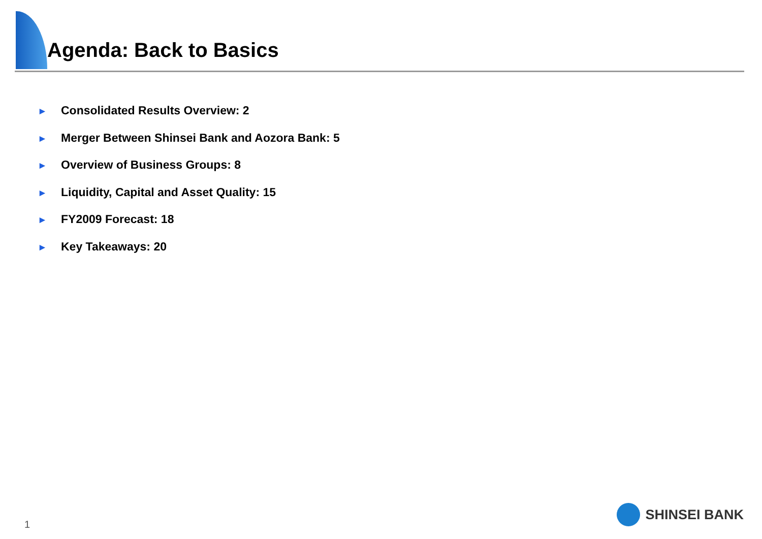Agenda: Back to Basics
► Consolidated Results Overview: 2
► Merger Between Shinsei Bank and Aozora Bank: 5
► Overview of Business Groups: 8
► Liquidity, Capital and Asset Quality: 15
► FY2009 Forecast: 18
► Key Takeaways: 20
1
SHINSEI BANK